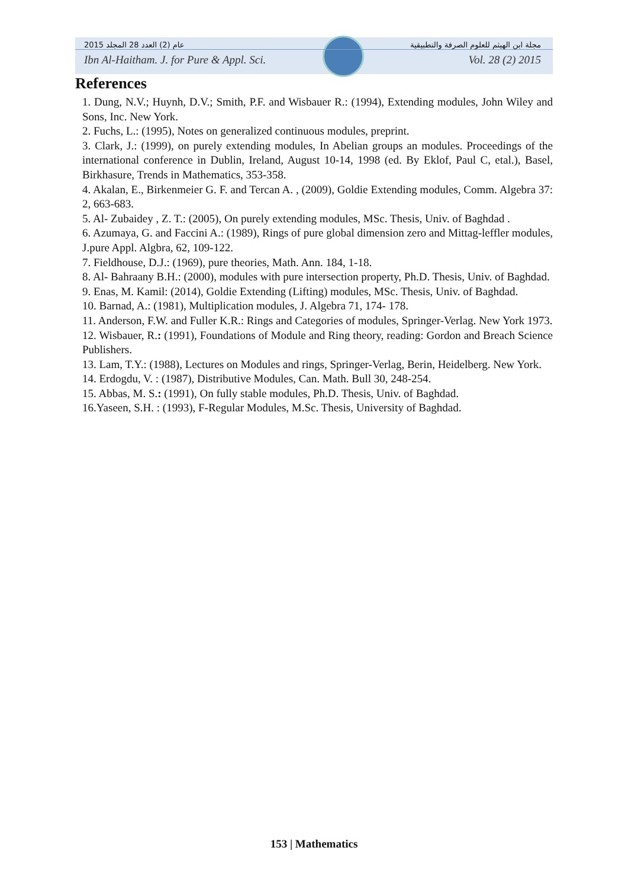2015 عام (2) العدد 28 المجلد مجلة ابن الهيثم للعلوم الصرفة والتطبيقية
Ibn Al-Haitham. J. for Pure & Appl. Sci. Vol. 28 (2) 2015
References
1. Dung, N.V.; Huynh, D.V.; Smith, P.F. and Wisbauer R.: (1994), Extending modules, John Wiley and Sons, Inc. New York.
2. Fuchs, L.: (1995), Notes on generalized continuous modules, preprint.
3. Clark, J.: (1999), on purely extending modules, In Abelian groups an modules. Proceedings of the international conference in Dublin, Ireland, August 10-14, 1998 (ed. By Eklof, Paul C, etal.), Basel, Birkhasure, Trends in Mathematics, 353-358.
4. Akalan, E., Birkenmeier G. F. and Tercan A. , (2009), Goldie Extending modules, Comm. Algebra 37: 2, 663-683.
5. Al- Zubaidey , Z. T.: (2005), On purely extending modules, MSc. Thesis, Univ. of Baghdad .
6. Azumaya, G. and Faccini A.: (1989), Rings of pure global dimension zero and Mittag-leffler modules, J.pure Appl. Algbra, 62, 109-122.
7. Fieldhouse, D.J.: (1969), pure theories, Math. Ann. 184, 1-18.
8. Al- Bahraany B.H.: (2000), modules with pure intersection property, Ph.D. Thesis, Univ. of Baghdad.
9. Enas, M. Kamil: (2014), Goldie Extending (Lifting) modules, MSc. Thesis, Univ. of Baghdad.
10. Barnad, A.: (1981), Multiplication modules, J. Algebra 71, 174- 178.
11. Anderson, F.W. and Fuller K.R.: Rings and Categories of modules, Springer-Verlag. New York 1973.
12. Wisbauer, R.: (1991), Foundations of Module and Ring theory, reading: Gordon and Breach Science Publishers.
13. Lam, T.Y.: (1988), Lectures on Modules and rings, Springer-Verlag, Berin, Heidelberg. New York.
14. Erdogdu, V. : (1987), Distributive Modules, Can. Math. Bull 30, 248-254.
15. Abbas, M. S.: (1991), On fully stable modules, Ph.D. Thesis, Univ. of Baghdad.
16.Yaseen, S.H. : (1993), F-Regular Modules, M.Sc. Thesis, University of Baghdad.
153 | Mathematics